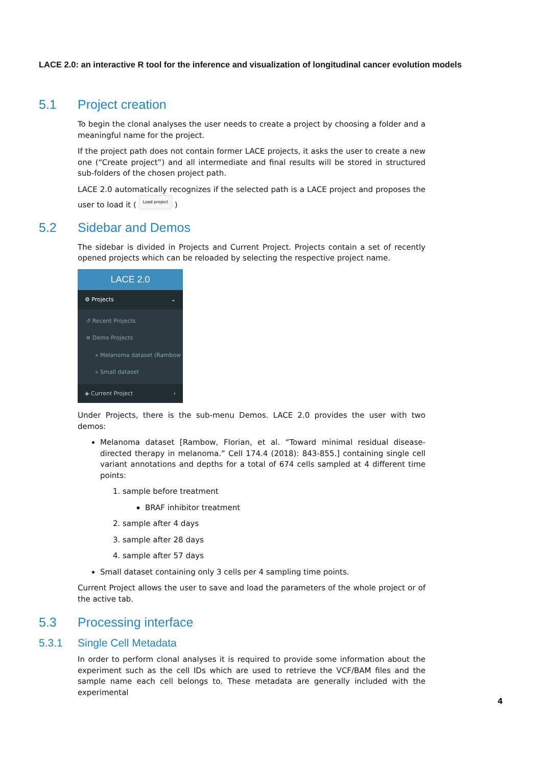LACE 2.0: an interactive R tool for the inference and visualization of longitudinal cancer evolution models
5.1 Project creation
To begin the clonal analyses the user needs to create a project by choosing a folder and a meaningful name for the project.
If the project path does not contain former LACE projects, it asks the user to create a new one (“Create project”) and all intermediate and final results will be stored in structured sub-folders of the chosen project path.
LACE 2.0 automatically recognizes if the selected path is a LACE project and proposes the user to load it ( Load project )
5.2 Sidebar and Demos
The sidebar is divided in Projects and Current Project. Projects contain a set of recently opened projects which can be reloaded by selecting the respective project name.
LACE 2.0
⚙ Projects ⌄
↺ Recent Projects
≡ Demo Projects
» Melanoma dataset (Rambow
» Small dataset
◈ Current Project ‹
Under Projects, there is the sub-menu Demos. LACE 2.0 provides the user with two demos:
Melanoma dataset [Rambow, Florian, et al. “Toward minimal residual disease-directed therapy in melanoma.” Cell 174.4 (2018): 843-855.] containing single cell variant annotations and depths for a total of 674 cells sampled at 4 different time points:
1. sample before treatment
BRAF inhibitor treatment
2. sample after 4 days
3. sample after 28 days
4. sample after 57 days
Small dataset containing only 3 cells per 4 sampling time points.
Current Project allows the user to save and load the parameters of the whole project or of the active tab.
5.3 Processing interface
5.3.1 Single Cell Metadata
In order to perform clonal analyses it is required to provide some information about the experiment such as the cell IDs which are used to retrieve the VCF/BAM files and the sample name each cell belongs to. These metadata are generally included with the experimental
4